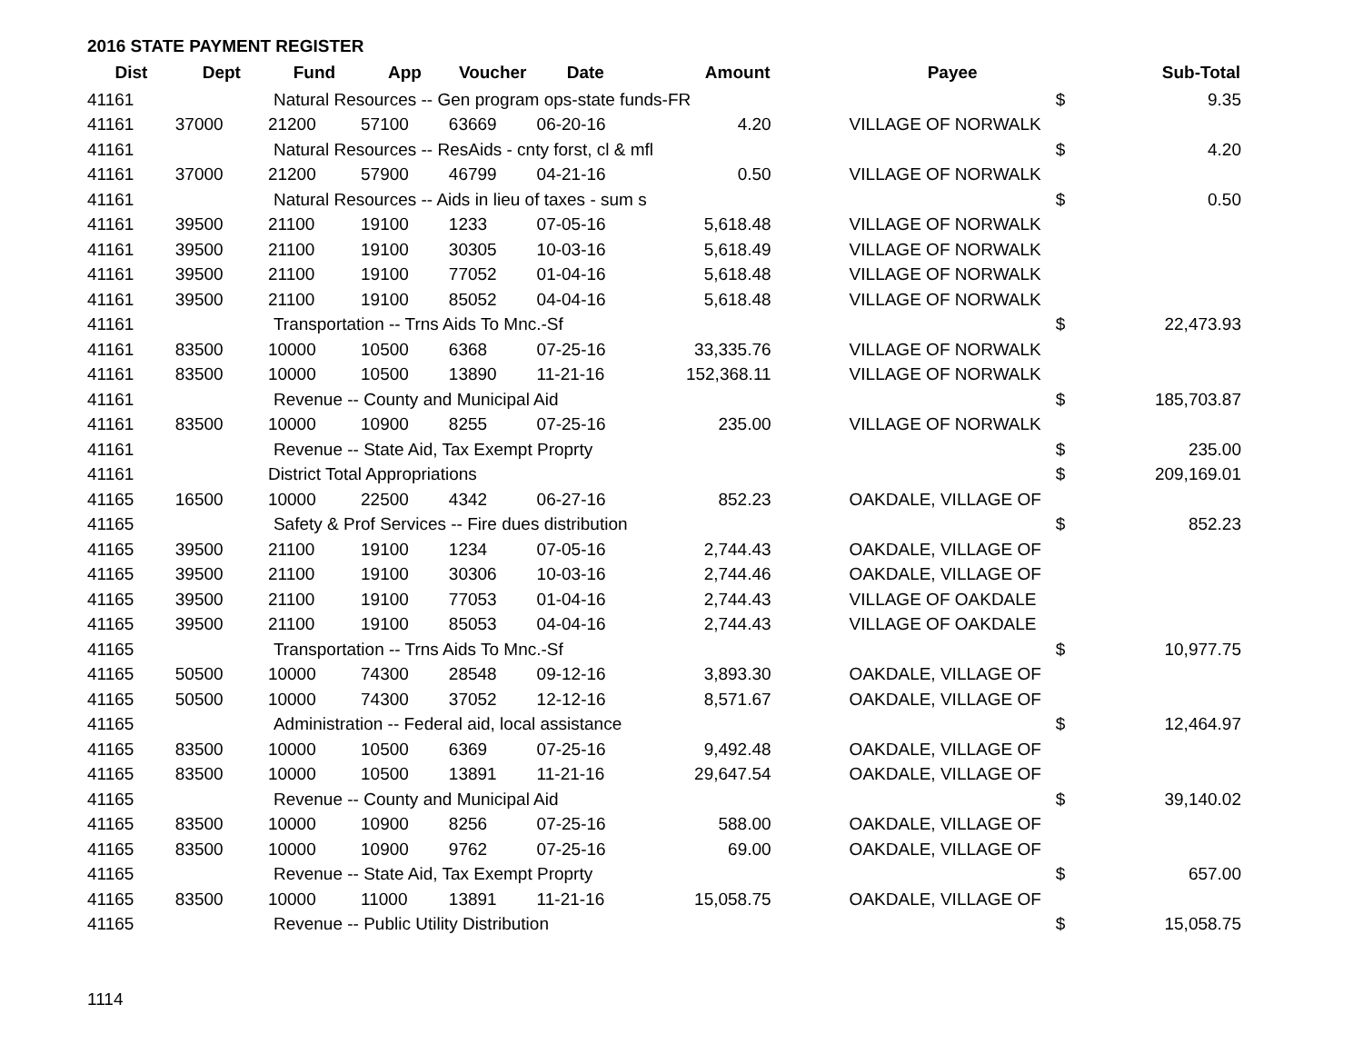2016 STATE PAYMENT REGISTER
| Dist | Dept | Fund | App | Voucher | Date | Amount | | Payee | | Sub-Total |
| --- | --- | --- | --- | --- | --- | --- | --- | --- | --- | --- |
| 41161 | | Natural Resources -- Gen program ops-state funds-FR | | | | | | | $ | 9.35 |
| 41161 | 37000 | 21200 | 57100 | 63669 | 06-20-16 | 4.20 | | VILLAGE OF NORWALK | | |
| 41161 | | Natural Resources -- ResAids - cnty forst, cl & mfl | | | | | | | $ | 4.20 |
| 41161 | 37000 | 21200 | 57900 | 46799 | 04-21-16 | 0.50 | | VILLAGE OF NORWALK | | |
| 41161 | | Natural Resources -- Aids in lieu of taxes - sum s | | | | | | | $ | 0.50 |
| 41161 | 39500 | 21100 | 19100 | 1233 | 07-05-16 | 5,618.48 | | VILLAGE OF NORWALK | | |
| 41161 | 39500 | 21100 | 19100 | 30305 | 10-03-16 | 5,618.49 | | VILLAGE OF NORWALK | | |
| 41161 | 39500 | 21100 | 19100 | 77052 | 01-04-16 | 5,618.48 | | VILLAGE OF NORWALK | | |
| 41161 | 39500 | 21100 | 19100 | 85052 | 04-04-16 | 5,618.48 | | VILLAGE OF NORWALK | | |
| 41161 | | Transportation -- Trns Aids To Mnc.-Sf | | | | | | | $ | 22,473.93 |
| 41161 | 83500 | 10000 | 10500 | 6368 | 07-25-16 | 33,335.76 | | VILLAGE OF NORWALK | | |
| 41161 | 83500 | 10000 | 10500 | 13890 | 11-21-16 | 152,368.11 | | VILLAGE OF NORWALK | | |
| 41161 | | Revenue -- County and Municipal Aid | | | | | | | $ | 185,703.87 |
| 41161 | 83500 | 10000 | 10900 | 8255 | 07-25-16 | 235.00 | | VILLAGE OF NORWALK | | |
| 41161 | | Revenue -- State Aid, Tax Exempt Proprty | | | | | | | $ | 235.00 |
| 41161 | | District Total Appropriations | | | | | | | $ | 209,169.01 |
| 41165 | 16500 | 10000 | 22500 | 4342 | 06-27-16 | 852.23 | | OAKDALE, VILLAGE OF | | |
| 41165 | | Safety & Prof Services -- Fire dues distribution | | | | | | | $ | 852.23 |
| 41165 | 39500 | 21100 | 19100 | 1234 | 07-05-16 | 2,744.43 | | OAKDALE, VILLAGE OF | | |
| 41165 | 39500 | 21100 | 19100 | 30306 | 10-03-16 | 2,744.46 | | OAKDALE, VILLAGE OF | | |
| 41165 | 39500 | 21100 | 19100 | 77053 | 01-04-16 | 2,744.43 | | VILLAGE OF OAKDALE | | |
| 41165 | 39500 | 21100 | 19100 | 85053 | 04-04-16 | 2,744.43 | | VILLAGE OF OAKDALE | | |
| 41165 | | Transportation -- Trns Aids To Mnc.-Sf | | | | | | | $ | 10,977.75 |
| 41165 | 50500 | 10000 | 74300 | 28548 | 09-12-16 | 3,893.30 | | OAKDALE, VILLAGE OF | | |
| 41165 | 50500 | 10000 | 74300 | 37052 | 12-12-16 | 8,571.67 | | OAKDALE, VILLAGE OF | | |
| 41165 | | Administration -- Federal aid, local assistance | | | | | | | $ | 12,464.97 |
| 41165 | 83500 | 10000 | 10500 | 6369 | 07-25-16 | 9,492.48 | | OAKDALE, VILLAGE OF | | |
| 41165 | 83500 | 10000 | 10500 | 13891 | 11-21-16 | 29,647.54 | | OAKDALE, VILLAGE OF | | |
| 41165 | | Revenue -- County and Municipal Aid | | | | | | | $ | 39,140.02 |
| 41165 | 83500 | 10000 | 10900 | 8256 | 07-25-16 | 588.00 | | OAKDALE, VILLAGE OF | | |
| 41165 | 83500 | 10000 | 10900 | 9762 | 07-25-16 | 69.00 | | OAKDALE, VILLAGE OF | | |
| 41165 | | Revenue -- State Aid, Tax Exempt Proprty | | | | | | | $ | 657.00 |
| 41165 | 83500 | 10000 | 11000 | 13891 | 11-21-16 | 15,058.75 | | OAKDALE, VILLAGE OF | | |
| 41165 | | Revenue -- Public Utility Distribution | | | | | | | $ | 15,058.75 |
1114